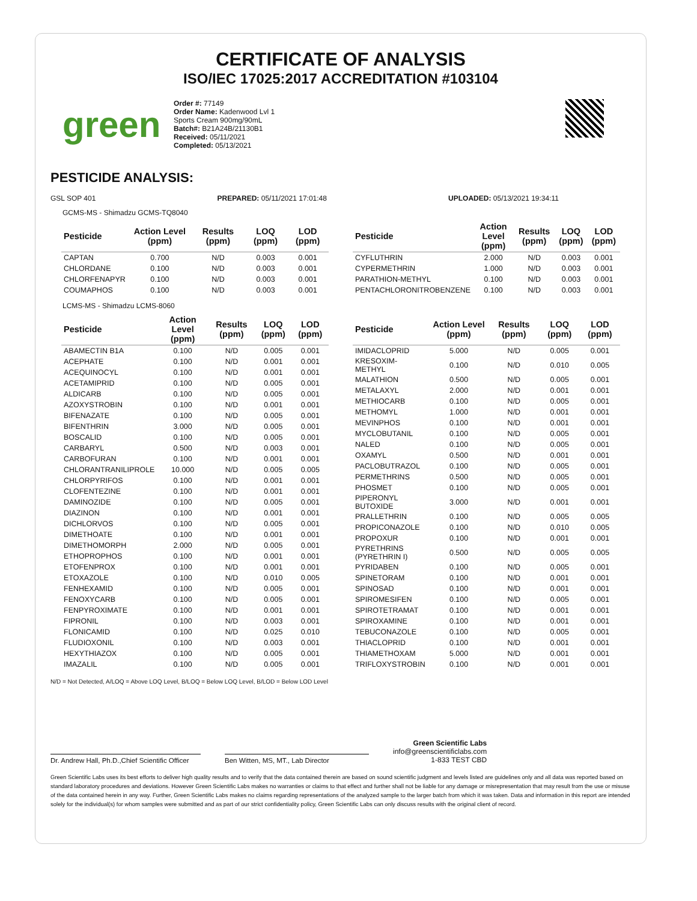CERTIFICATE OF ANALYSIS
ISO/IEC 17025:2017 ACCREDITATION #103104
green
Order #: 77149
Order Name: Kadenwood Lvl 1
Sports Cream 900mg/90mL
Batch#: B21A24B/21130B1
Received: 05/11/2021
Completed: 05/13/2021
PESTICIDE ANALYSIS:
GSL SOP 401 PREPARED: 05/11/2021 17:01:48 UPLOADED: 05/13/2021 19:34:11
GCMS-MS - Shimadzu GCMS-TQ8040
| Pesticide | Action Level (ppm) | Results (ppm) | LOQ (ppm) | LOD (ppm) |
| --- | --- | --- | --- | --- |
| CAPTAN | 0.700 | N/D | 0.003 | 0.001 |
| CHLORDANE | 0.100 | N/D | 0.003 | 0.001 |
| CHLORFENAPYR | 0.100 | N/D | 0.003 | 0.001 |
| COUMAPHOS | 0.100 | N/D | 0.003 | 0.001 |
| Pesticide | Action Level (ppm) | Results (ppm) | LOQ (ppm) | LOD (ppm) |
| --- | --- | --- | --- | --- |
| CYFLUTHRIN | 2.000 | N/D | 0.003 | 0.001 |
| CYPERMETHRIN | 1.000 | N/D | 0.003 | 0.001 |
| PARATHION-METHYL | 0.100 | N/D | 0.003 | 0.001 |
| PENTACHLORONITROBENZENE | 0.100 | N/D | 0.003 | 0.001 |
LCMS-MS - Shimadzu LCMS-8060
| Pesticide | Action Level (ppm) | Results (ppm) | LOQ (ppm) | LOD (ppm) |
| --- | --- | --- | --- | --- |
| ABAMECTIN B1A | 0.100 | N/D | 0.005 | 0.001 |
| ACEPHATE | 0.100 | N/D | 0.001 | 0.001 |
| ACEQUINOCYL | 0.100 | N/D | 0.001 | 0.001 |
| ACETAMIPRID | 0.100 | N/D | 0.005 | 0.001 |
| ALDICARB | 0.100 | N/D | 0.005 | 0.001 |
| AZOXYSTROBIN | 0.100 | N/D | 0.001 | 0.001 |
| BIFENAZATE | 0.100 | N/D | 0.005 | 0.001 |
| BIFENTHRIN | 3.000 | N/D | 0.005 | 0.001 |
| BOSCALID | 0.100 | N/D | 0.005 | 0.001 |
| CARBARYL | 0.500 | N/D | 0.003 | 0.001 |
| CARBOFURAN | 0.100 | N/D | 0.001 | 0.001 |
| CHLORANTRANILIPROLE | 10.000 | N/D | 0.005 | 0.005 |
| CHLORPYRIFOS | 0.100 | N/D | 0.001 | 0.001 |
| CLOFENTEZINE | 0.100 | N/D | 0.001 | 0.001 |
| DAMINOZIDE | 0.100 | N/D | 0.005 | 0.001 |
| DIAZINON | 0.100 | N/D | 0.001 | 0.001 |
| DICHLORVOS | 0.100 | N/D | 0.005 | 0.001 |
| DIMETHOATE | 0.100 | N/D | 0.001 | 0.001 |
| DIMETHOMORPH | 2.000 | N/D | 0.005 | 0.001 |
| ETHOPROPHOS | 0.100 | N/D | 0.001 | 0.001 |
| ETOFENPROX | 0.100 | N/D | 0.001 | 0.001 |
| ETOXAZOLE | 0.100 | N/D | 0.010 | 0.005 |
| FENHEXAMID | 0.100 | N/D | 0.005 | 0.001 |
| FENOXYCARB | 0.100 | N/D | 0.005 | 0.001 |
| FENPYROXIMATE | 0.100 | N/D | 0.001 | 0.001 |
| FIPRONIL | 0.100 | N/D | 0.003 | 0.001 |
| FLONICAMID | 0.100 | N/D | 0.025 | 0.010 |
| FLUDIOXONIL | 0.100 | N/D | 0.003 | 0.001 |
| HEXYTHIAZOX | 0.100 | N/D | 0.005 | 0.001 |
| IMAZALIL | 0.100 | N/D | 0.005 | 0.001 |
| Pesticide | Action Level (ppm) | Results (ppm) | LOQ (ppm) | LOD (ppm) |
| --- | --- | --- | --- | --- |
| IMIDACLOPRID | 5.000 | N/D | 0.005 | 0.001 |
| KRESOXIM-METHYL | 0.100 | N/D | 0.010 | 0.005 |
| MALATHION | 0.500 | N/D | 0.005 | 0.001 |
| METALAXYL | 2.000 | N/D | 0.001 | 0.001 |
| METHIOCARB | 0.100 | N/D | 0.005 | 0.001 |
| METHOMYL | 1.000 | N/D | 0.001 | 0.001 |
| MEVINPHOS | 0.100 | N/D | 0.001 | 0.001 |
| MYCLOBUTANIL | 0.100 | N/D | 0.005 | 0.001 |
| NALED | 0.100 | N/D | 0.005 | 0.001 |
| OXAMYL | 0.500 | N/D | 0.001 | 0.001 |
| PACLOBUTRAZOL | 0.100 | N/D | 0.005 | 0.001 |
| PERMETHRINS | 0.500 | N/D | 0.005 | 0.001 |
| PHOSMET | 0.100 | N/D | 0.005 | 0.001 |
| PIPERONYL BUTOXIDE | 3.000 | N/D | 0.001 | 0.001 |
| PRALLETHRIN | 0.100 | N/D | 0.005 | 0.005 |
| PROPICONAZOLE | 0.100 | N/D | 0.010 | 0.005 |
| PROPOXUR | 0.100 | N/D | 0.001 | 0.001 |
| PYRETHRINS (PYRETHRIN I) | 0.500 | N/D | 0.005 | 0.005 |
| PYRIDABEN | 0.100 | N/D | 0.005 | 0.001 |
| SPINETORAM | 0.100 | N/D | 0.001 | 0.001 |
| SPINOSAD | 0.100 | N/D | 0.001 | 0.001 |
| SPIROMESIFEN | 0.100 | N/D | 0.005 | 0.001 |
| SPIROTETRAMAT | 0.100 | N/D | 0.001 | 0.001 |
| SPIROXAMINE | 0.100 | N/D | 0.001 | 0.001 |
| TEBUCONAZOLE | 0.100 | N/D | 0.005 | 0.001 |
| THIACLOPRID | 0.100 | N/D | 0.001 | 0.001 |
| THIAMETHOXAM | 5.000 | N/D | 0.001 | 0.001 |
| TRIFLOXYSTROBIN | 0.100 | N/D | 0.001 | 0.001 |
N/D = Not Detected, A/LOQ = Above LOQ Level, B/LOQ = Below LOQ Level, B/LOD = Below LOD Level
Dr. Andrew Hall, Ph.D.,Chief Scientific Officer
Ben Witten, MS, MT., Lab Director
Green Scientific Labs
info@greenscientificlabs.com
1-833 TEST CBD
Green Scientific Labs uses its best efforts to deliver high quality results and to verify that the data contained therein are based on sound scientific judgment and levels listed are guidelines only and all data was reported based on standard laboratory procedures and deviations. However Green Scientific Labs makes no warranties or claims to that effect and further shall not be liable for any damage or misrepresentation that may result from the use or misuse of the data contained herein in any way. Further, Green Scientific Labs makes no claims regarding representations of the analyzed sample to the larger batch from which it was taken. Data and information in this report are intended solely for the individual(s) for whom samples were submitted and as part of our strict confidentiality policy, Green Scientific Labs can only discuss results with the original client of record.